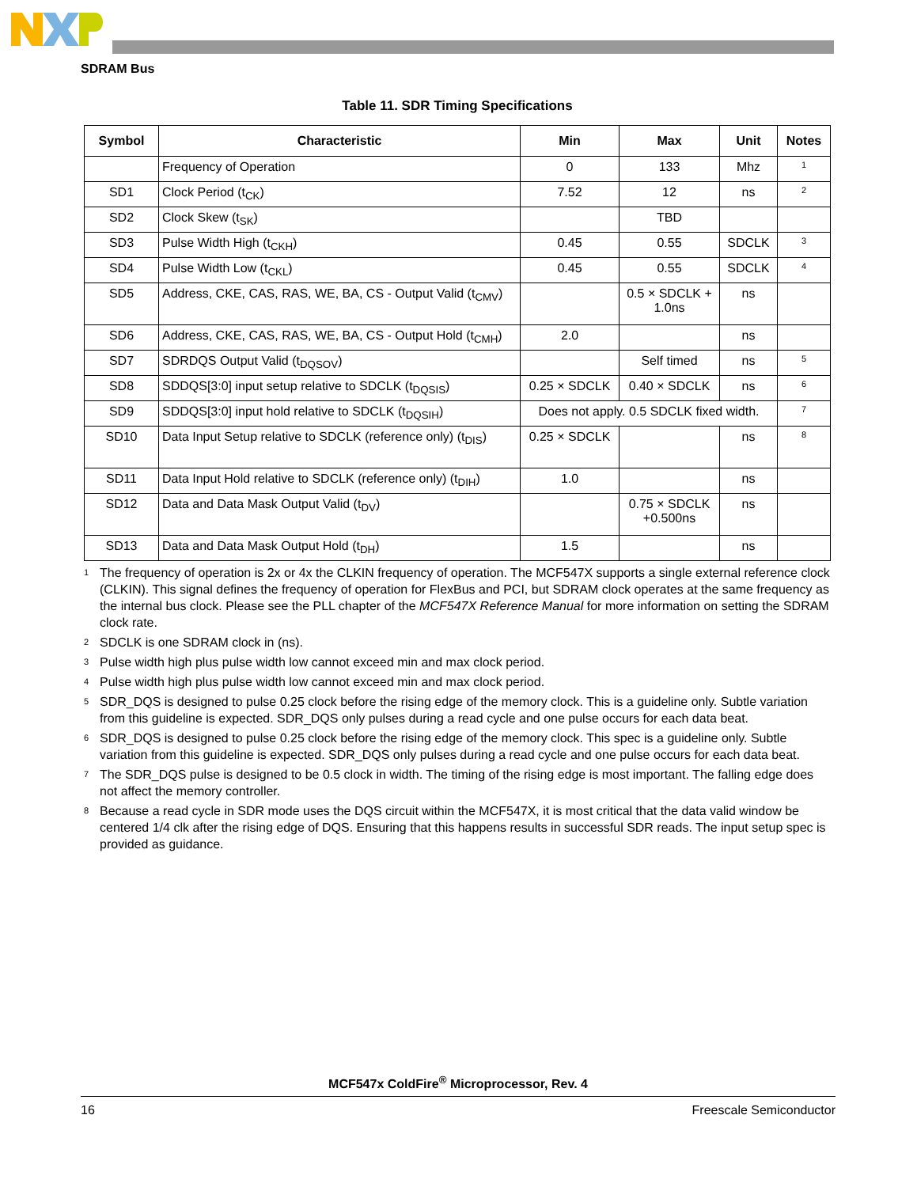SDRAM Bus
Table 11. SDR Timing Specifications
| Symbol | Characteristic | Min | Max | Unit | Notes |
| --- | --- | --- | --- | --- | --- |
| | Frequency of Operation | 0 | 133 | Mhz | 1 |
| SD1 | Clock Period (t<sub>CK</sub>) | 7.52 | 12 | ns | 2 |
| SD2 | Clock Skew (t<sub>SK</sub>) | | TBD | | |
| SD3 | Pulse Width High (t<sub>CKH</sub>) | 0.45 | 0.55 | SDCLK | 3 |
| SD4 | Pulse Width Low (t<sub>CKL</sub>) | 0.45 | 0.55 | SDCLK | 4 |
| SD5 | Address, CKE, CAS, RAS, WE, BA, CS - Output Valid (t<sub>CMV</sub>) | | 0.5 × SDCLK + 1.0ns | ns | |
| SD6 | Address, CKE, CAS, RAS, WE, BA, CS - Output Hold (t<sub>CMH</sub>) | 2.0 | | ns | |
| SD7 | SDRDQS Output Valid (t<sub>DQSOV</sub>) | | Self timed | ns | 5 |
| SD8 | SDDQS[3:0] input setup relative to SDCLK (t<sub>DQSIS</sub>) | 0.25 × SDCLK | 0.40 × SDCLK | ns | 6 |
| SD9 | SDDQS[3:0] input hold relative to SDCLK (t<sub>DQSIH</sub>) | Does not apply. 0.5 SDCLK fixed width. | | | 7 |
| SD10 | Data Input Setup relative to SDCLK (reference only) (t<sub>DIS</sub>) | 0.25 × SDCLK | | ns | 8 |
| SD11 | Data Input Hold relative to SDCLK (reference only) (t<sub>DIH</sub>) | 1.0 | | ns | |
| SD12 | Data and Data Mask Output Valid (t<sub>DV</sub>) | | 0.75 × SDCLK +0.500ns | ns | |
| SD13 | Data and Data Mask Output Hold (t<sub>DH</sub>) | 1.5 | | ns | |
1
The frequency of operation is 2x or 4x the CLKIN frequency of operation. The MCF547X supports a single external reference clock (CLKIN). This signal defines the frequency of operation for FlexBus and PCI, but SDRAM clock operates at the same frequency as the internal bus clock. Please see the PLL chapter of the MCF547X Reference Manual for more information on setting the SDRAM clock rate.
2
SDCLK is one SDRAM clock in (ns).
3
Pulse width high plus pulse width low cannot exceed min and max clock period.
4
Pulse width high plus pulse width low cannot exceed min and max clock period.
5
SDR_DQS is designed to pulse 0.25 clock before the rising edge of the memory clock. This is a guideline only. Subtle variation from this guideline is expected. SDR_DQS only pulses during a read cycle and one pulse occurs for each data beat.
6
SDR_DQS is designed to pulse 0.25 clock before the rising edge of the memory clock. This spec is a guideline only. Subtle variation from this guideline is expected. SDR_DQS only pulses during a read cycle and one pulse occurs for each data beat.
7
The SDR_DQS pulse is designed to be 0.5 clock in width. The timing of the rising edge is most important. The falling edge does not affect the memory controller.
8
Because a read cycle in SDR mode uses the DQS circuit within the MCF547X, it is most critical that the data valid window be centered 1/4 clk after the rising edge of DQS. Ensuring that this happens results in successful SDR reads. The input setup spec is provided as guidance.
MCF547x ColdFire<sup>®</sup> Microprocessor, Rev. 4
16 Freescale Semiconductor